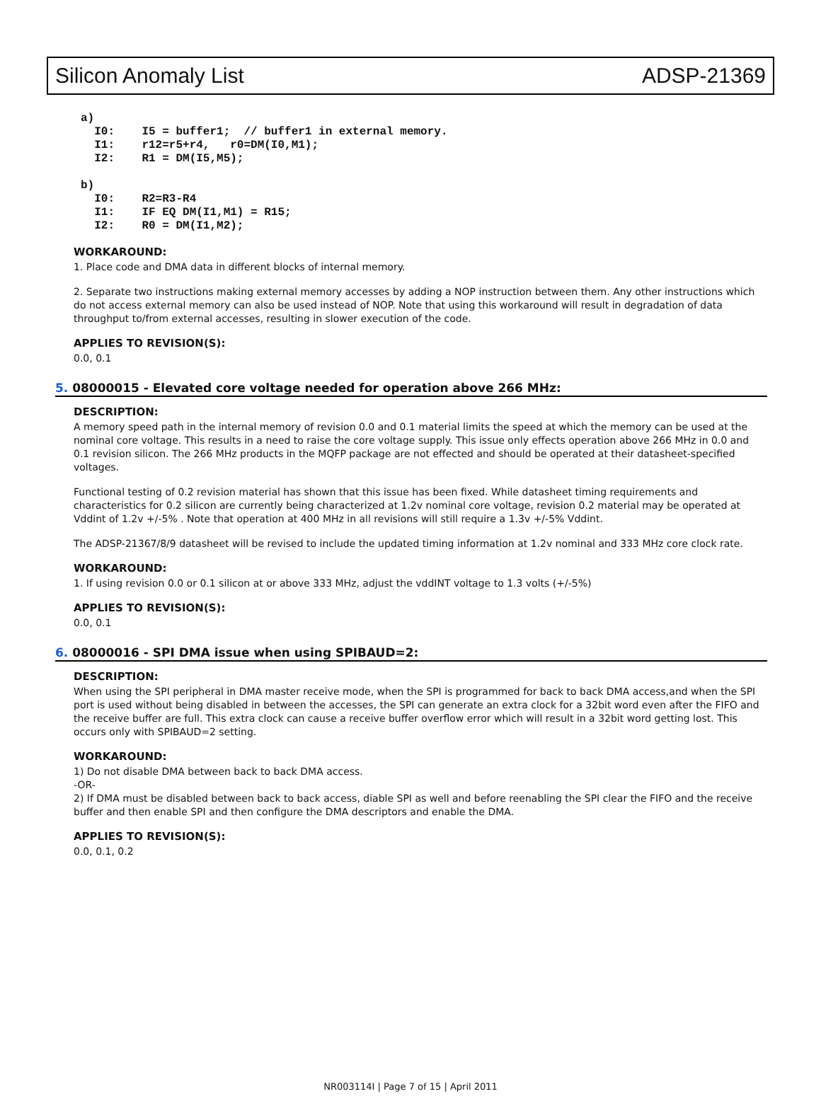Silicon Anomaly List ADSP-21369
a)
  I0:    I5 = buffer1;  // buffer1 in external memory.
  I1:    r12=r5+r4,   r0=DM(I0,M1);
  I2:    R1 = DM(I5,M5);

b)
  I0:    R2=R3-R4
  I1:    IF EQ DM(I1,M1) = R15;
  I2:    R0 = DM(I1,M2);
WORKAROUND:
1. Place code and DMA data in different blocks of internal memory.
2. Separate two instructions making external memory accesses by adding a NOP instruction between them. Any other instructions which do not access external memory can also be used instead of NOP. Note that using this workaround will result in degradation of data throughput to/from external accesses, resulting in slower execution of the code.
APPLIES TO REVISION(S):
0.0, 0.1
5. 08000015 - Elevated core voltage needed for operation above 266 MHz:
DESCRIPTION:
A memory speed path in the internal memory of revision 0.0 and 0.1 material limits the speed at which the memory can be used at the nominal core voltage. This results in a need to raise the core voltage supply. This issue only effects operation above 266 MHz in 0.0 and 0.1 revision silicon. The 266 MHz products in the MQFP package are not effected and should be operated at their datasheet-specified voltages.
Functional testing of 0.2 revision material has shown that this issue has been fixed. While datasheet timing requirements and characteristics for 0.2 silicon are currently being characterized at 1.2v nominal core voltage, revision 0.2 material may be operated at Vddint of 1.2v +/-5% . Note that operation at 400 MHz in all revisions will still require a 1.3v +/-5% Vddint.
The ADSP-21367/8/9 datasheet will be revised to include the updated timing information at 1.2v nominal and 333 MHz core clock rate.
WORKAROUND:
1. If using revision 0.0 or 0.1 silicon at or above 333 MHz, adjust the vddINT voltage to 1.3 volts (+/-5%)
APPLIES TO REVISION(S):
0.0, 0.1
6. 08000016 - SPI DMA issue when using SPIBAUD=2:
DESCRIPTION:
When using the SPI peripheral in DMA master receive mode, when the SPI is programmed for back to back DMA access,and when the SPI port is used without being disabled in between the accesses, the SPI can generate an extra clock for a 32bit word even after the FIFO and the receive buffer are full. This extra clock can cause a receive buffer overflow error which will result in a 32bit word getting lost. This occurs only with SPIBAUD=2 setting.
WORKAROUND:
1) Do not disable DMA between back to back DMA access.
-OR-
2) If DMA must be disabled between back to back access, diable SPI as well and before reenabling the SPI clear the FIFO and the receive buffer and then enable SPI and then configure the DMA descriptors and enable the DMA.
APPLIES TO REVISION(S):
0.0, 0.1, 0.2
NR003114I | Page 7 of 15 | April 2011